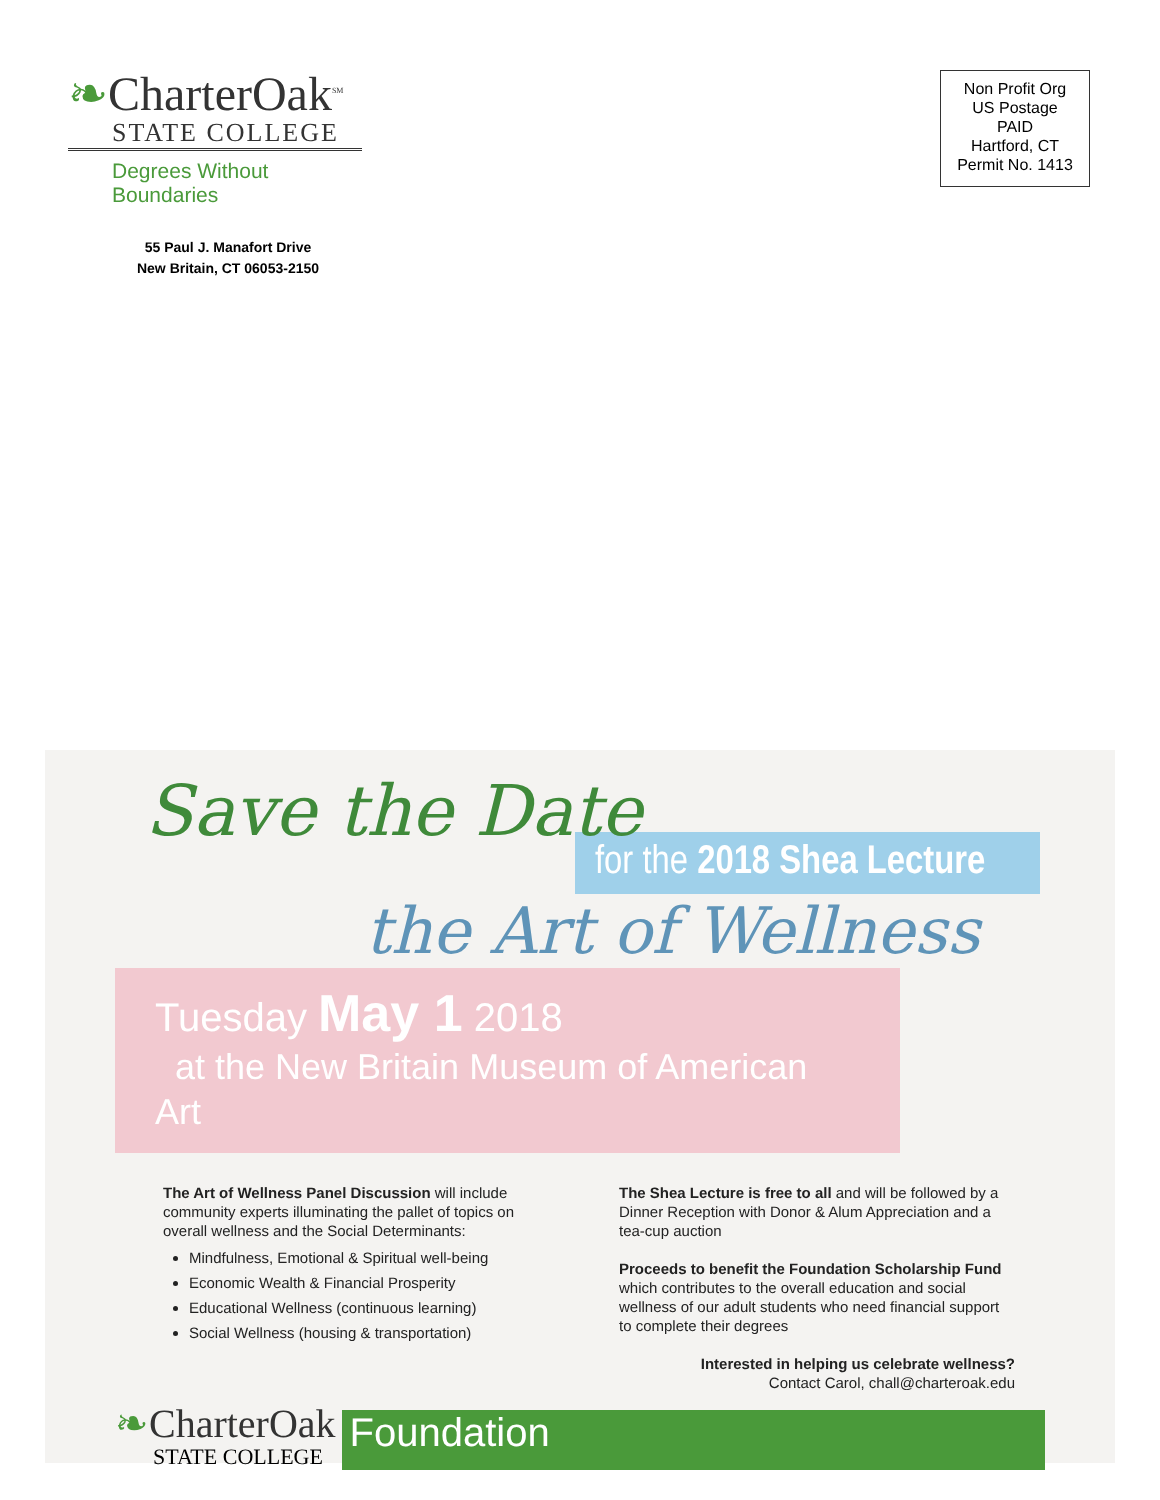❧CharterOak<sup>SM</sup>
STATE COLLEGE
Degrees Without Boundaries
55 Paul J. Manafort Drive
New Britain, CT 06053-2150
Non Profit Org
US Postage
PAID
Hartford, CT
Permit No. 1413
Save the Date
for the 2018 Shea Lecture
the Art of Wellness
Tuesday May 1 2018
at the New Britain Museum of American Art
The Art of Wellness Panel Discussion will include community experts illuminating the pallet of topics on overall wellness and the Social Determinants:
Mindfulness, Emotional & Spiritual well-being
Economic Wealth & Financial Prosperity
Educational Wellness (continuous learning)
Social Wellness (housing & transportation)
The Shea Lecture is free to all and will be followed by a Dinner Reception with Donor & Alum Appreciation and a tea-cup auction
Proceeds to benefit the Foundation Scholarship Fund which contributes to the overall education and social wellness of our adult students who need financial support to complete their degrees
Interested in helping us celebrate wellness?
Contact Carol, chall@charteroak.edu
❧CharterOak
STATE COLLEGE
Foundation